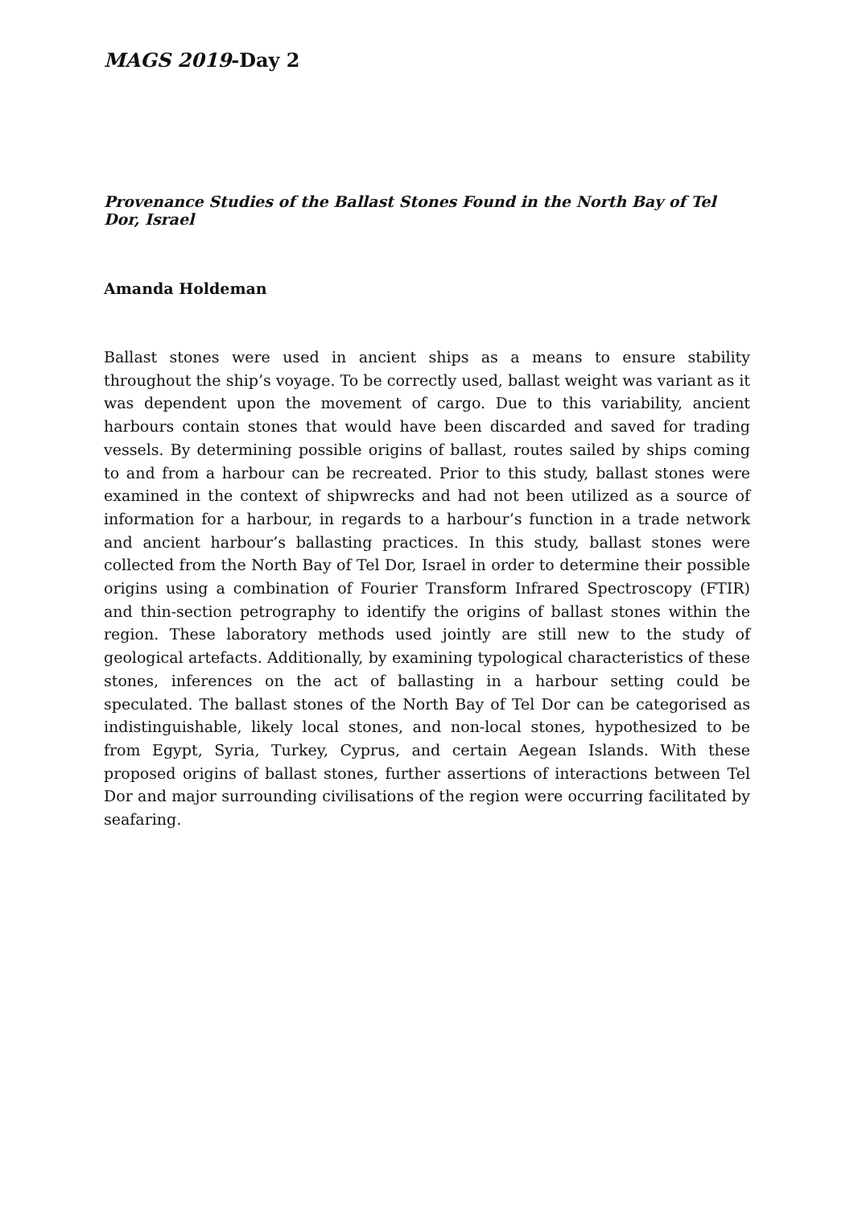MAGS 2019-Day 2
Provenance Studies of the Ballast Stones Found in the North Bay of Tel Dor, Israel
Amanda Holdeman
Ballast stones were used in ancient ships as a means to ensure stability throughout the ship’s voyage. To be correctly used, ballast weight was variant as it was dependent upon the movement of cargo. Due to this variability, ancient harbours contain stones that would have been discarded and saved for trading vessels. By determining possible origins of ballast, routes sailed by ships coming to and from a harbour can be recreated. Prior to this study, ballast stones were examined in the context of shipwrecks and had not been utilized as a source of information for a harbour, in regards to a harbour’s function in a trade network and ancient harbour’s ballasting practices. In this study, ballast stones were collected from the North Bay of Tel Dor, Israel in order to determine their possible origins using a combination of Fourier Transform Infrared Spectroscopy (FTIR) and thin-section petrography to identify the origins of ballast stones within the region. These laboratory methods used jointly are still new to the study of geological artefacts. Additionally, by examining typological characteristics of these stones, inferences on the act of ballasting in a harbour setting could be speculated. The ballast stones of the North Bay of Tel Dor can be categorised as indistinguishable, likely local stones, and non-local stones, hypothesized to be from Egypt, Syria, Turkey, Cyprus, and certain Aegean Islands. With these proposed origins of ballast stones, further assertions of interactions between Tel Dor and major surrounding civilisations of the region were occurring facilitated by seafaring.